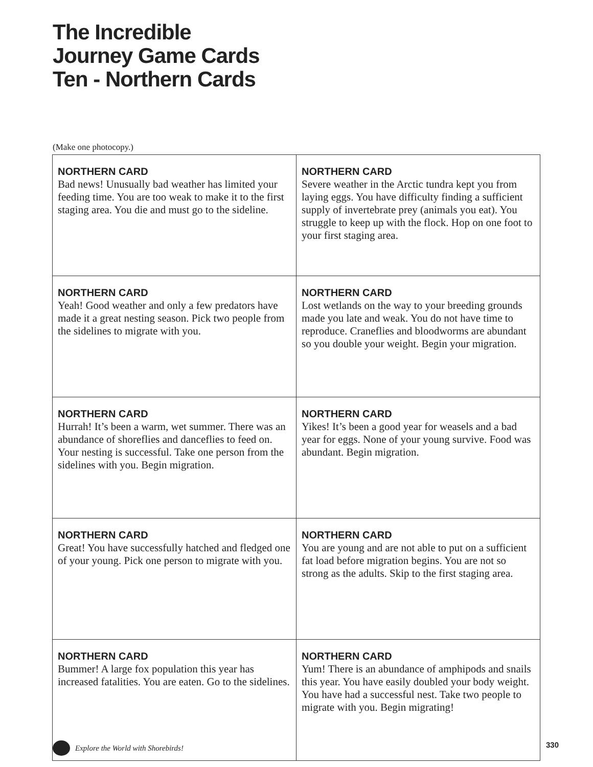The Incredible
Journey Game Cards
Ten - Northern Cards
(Make one photocopy.)
| NORTHERN CARD Bad news! Unusually bad weather has limited your feeding time. You are too weak to make it to the first staging area. You die and must go to the sideline. | NORTHERN CARD Severe weather in the Arctic tundra kept you from laying eggs. You have difficulty finding a sufficient supply of invertebrate prey (animals you eat). You struggle to keep up with the flock. Hop on one foot to your first staging area. |
| NORTHERN CARD Yeah! Good weather and only a few predators have made it a great nesting season. Pick two people from the sidelines to migrate with you. | NORTHERN CARD Lost wetlands on the way to your breeding grounds made you late and weak. You do not have time to reproduce. Craneflies and bloodworms are abundant so you double your weight. Begin your migration. |
| NORTHERN CARD Hurrah! It’s been a warm, wet summer. There was an abundance of shoreflies and danceflies to feed on. Your nesting is successful. Take one person from the sidelines with you. Begin migration. | NORTHERN CARD Yikes! It’s been a good year for weasels and a bad year for eggs. None of your young survive. Food was abundant. Begin migration. |
| NORTHERN CARD Great! You have successfully hatched and fledged one of your young. Pick one person to migrate with you. | NORTHERN CARD You are young and are not able to put on a sufficient fat load before migration begins. You are not so strong as the adults. Skip to the first staging area. |
| NORTHERN CARD Bummer! A large fox population this year has increased fatalities. You are eaten. Go to the sidelines. | NORTHERN CARD Yum! There is an abundance of amphipods and snails this year. You have easily doubled your body weight. You have had a successful nest. Take two people to migrate with you. Begin migrating! |
Explore the World with Shorebirds!
330